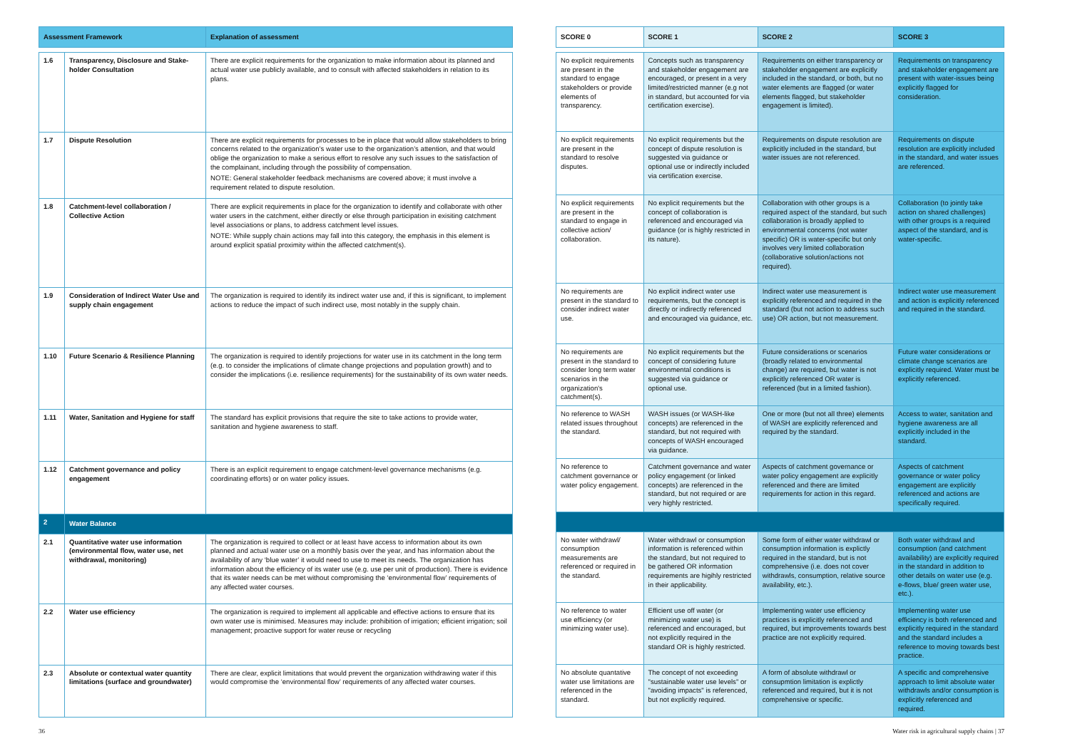| Assessment Framework | | Explanation of assessment |
| --- | --- | --- |
| 1.6 | Transparency, Disclosure and Stake-holder Consultation | There are explicit requirements for the organization to make information about its planned and actual water use publicly available, and to consult with affected stakeholders in relation to its plans. |
| 1.7 | Dispute Resolution | There are explicit requirements for processes to be in place that would allow stakeholders to bring concerns related to the organization’s water use to the organization’s attention, and that would oblige the organization to make a serious effort to resolve any such issues to the satisfaction of the complainant, including through the possibility of compensation. NOTE: General stakeholder feedback mechanisms are covered above; it must involve a requirement related to dispute resolution. |
| 1.8 | Catchment-level collaboration / Collective Action | There are explicit requirements in place for the organization to identify and collaborate with other water users in the catchment, either directly or else through participation in exisiting catchment level associations or plans, to address catchment level issues. NOTE: While supply chain actions may fall into this category, the emphasis in this element is around explicit spatial proximity within the affected catchment(s). |
| 1.9 | Consideration of Indirect Water Use and supply chain engagement | The organization is required to identify its indirect water use and, if this is significant, to implement actions to reduce the impact of such indirect use, most notably in the supply chain. |
| 1.10 | Future Scenario & Resilience Planning | The organization is required to identify projections for water use in its catchment in the long term (e.g. to consider the implications of climate change projections and population growth) and to consider the implications (i.e. resilience requirements) for the sustainability of its own water needs. |
| 1.11 | Water, Sanitation and Hygiene for staff | The standard has explicit provisions that require the site to take actions to provide water, sanitation and hygiene awareness to staff. |
| 1.12 | Catchment governance and policy engagement | There is an explicit requirement to engage catchment-level governance mechanisms (e.g. coordinating efforts) or on water policy issues. |
| 2 | Water Balance | |
| 2.1 | Quantitative water use information (environmental flow, water use, net withdrawal, monitoring) | The organization is required to collect or at least have access to information about its own planned and actual water use on a monthly basis over the year, and has information about the availability of any ‘blue water’ it would need to use to meet its needs. The organization has information about the efficiency of its water use (e.g. use per unit of production). There is evidence that its water needs can be met without compromising the ‘environmental flow’ requirements of any affected water courses. |
| 2.2 | Water use efficiency | The organization is required to implement all applicable and effective actions to ensure that its own water use is minimised. Measures may include: prohibition of irrigation; efficient irrigation; soil management; proactive support for water reuse or recycling |
| 2.3 | Absolute or contextual water quantity limitations (surface and groundwater) | There are clear, explicit limitations that would prevent the organization withdrawing water if this would compromise the ‘environmental flow’ requirements of any affected water courses. |
| SCORE 0 | SCORE 1 | SCORE 2 | SCORE 3 |
| --- | --- | --- | --- |
| No explicit requirements are present in the standard to engage stakeholders or provide elements of transparency. | Concepts such as transparency and stakeholder engagement are encouraged, or present in a very limited/restricted manner (e.g not in standard, but accounted for via certification exercise). | Requirements on either transparency or stakeholder engagement are explicitly included in the standard, or both, but no water elements are flagged (or water elements flagged, but stakeholder engagement is limited). | Requirements on transparency and stakeholder engagement are present with water-issues being explicitly flagged for consideration. |
| No explicit requirements are present in the standard to resolve disputes. | No explicit requirements but the concept of dispute resolution is suggested via guidance or optional use or indirectly included via certification exercise. | Requirements on dispute resolution are explicitly included in the standard, but water issues are not referenced. | Requirements on dispute resolution are explicitly included in the standard, and water issues are referenced. |
| No explicit requirements are present in the standard to engage in collective action/ collaboration. | No explicit requirements but the concept of collaboration is referenced and encouraged via guidance (or is highly restricted in its nature). | Collaboration with other groups is a required aspect of the standard, but such collaboration is broadly applied to environmental concerns (not water specific) OR is water-specific but only involves very limited collaboration (collaborative solution/actions not required). | Collaboration (to jointly take action on shared challenges) with other groups is a required aspect of the standard, and is water-specific. |
| No requirements are present in the standard to consider indirect water use. | No explicit indirect water use requirements, but the concept is directly or indirectly referenced and encouraged via guidance, etc. | Indirect water use measurement is explicitly referenced and required in the standard (but not action to address such use) OR action, but not measurement. | Indirect water use measurement and action is explicitly referenced and required in the standard. |
| No requirements are present in the standard to consider long term water scenarios in the organization's catchment(s). | No explicit requirements but the concept of considering future environmental conditions is suggested via guidance or optional use. | Future considerations or scenarios (broadly related to environmental change) are required, but water is not explicitly referenced OR water is referenced (but in a limited fashion). | Future water considerations or climate change scenarios are explicitly required. Water must be explicitly referenced. |
| No reference to WASH related issues throughout the standard. | WASH issues (or WASH-like concepts) are referenced in the standard, but not required with concepts of WASH encouraged via guidance. | One or more (but not all three) elements of WASH are explicitly referenced and required by the standard. | Access to water, sanitation and hygiene awareness are all explicitly included in the standard. |
| No reference to catchment governance or water policy engagement. | Catchment governance and water policy engagement (or linked concepts) are referenced in the standard, but not required or are very highly restricted. | Aspects of catchment governance or water policy engagement are explicitly referenced and there are limited requirements for action in this regard. | Aspects of catchment governance or water policy engagement are explicitly referenced and actions are specifically required. |
| No water withdrawl/ consumption measurements are referenced or required in the standard. | Water withdrawl or consumption information is referenced within the standard, but not required to be gathered OR information requirements are higihly restricted in their applicability. | Some form of either water withdrawl or consumption information is explictly required in the standard, but is not comprehensive (i.e. does not cover withdrawls, consumption, relative source availability, etc.). | Both water withdrawl and consumption (and catchment availability) are explicitly required in the standard in addition to other details on water use (e.g. e-flows, blue/ green water use, etc.). |
| No reference to water use efficiency (or minimizing water use). | Efficient use off water (or minimizing water use) is referenced and encouraged, but not explicitly required in the standard OR is highly restricted. | Implementing water use efficiency practices is explicitly referenced and required, but improvements towards best practice are not explicitly required. | Implementing water use efficiency is both referenced and explicitly required in the standard and the standard includes a reference to moving towards best practice. |
| No absolute quantative water use limitations are referenced in the standard. | The concept of not exceeding "sustainable water use levels" or "avoiding impacts" is referenced, but not explicitly required. | A form of absolute withdrawl or consupmtion limitation is explictly referenced and required, but it is not comprehensive or specific. | A specific and comprehensive approach to limit absolute water withdrawls and/or consumption is explicitly referenced and required. |
36 Water risk in agricultural supply chains | 37